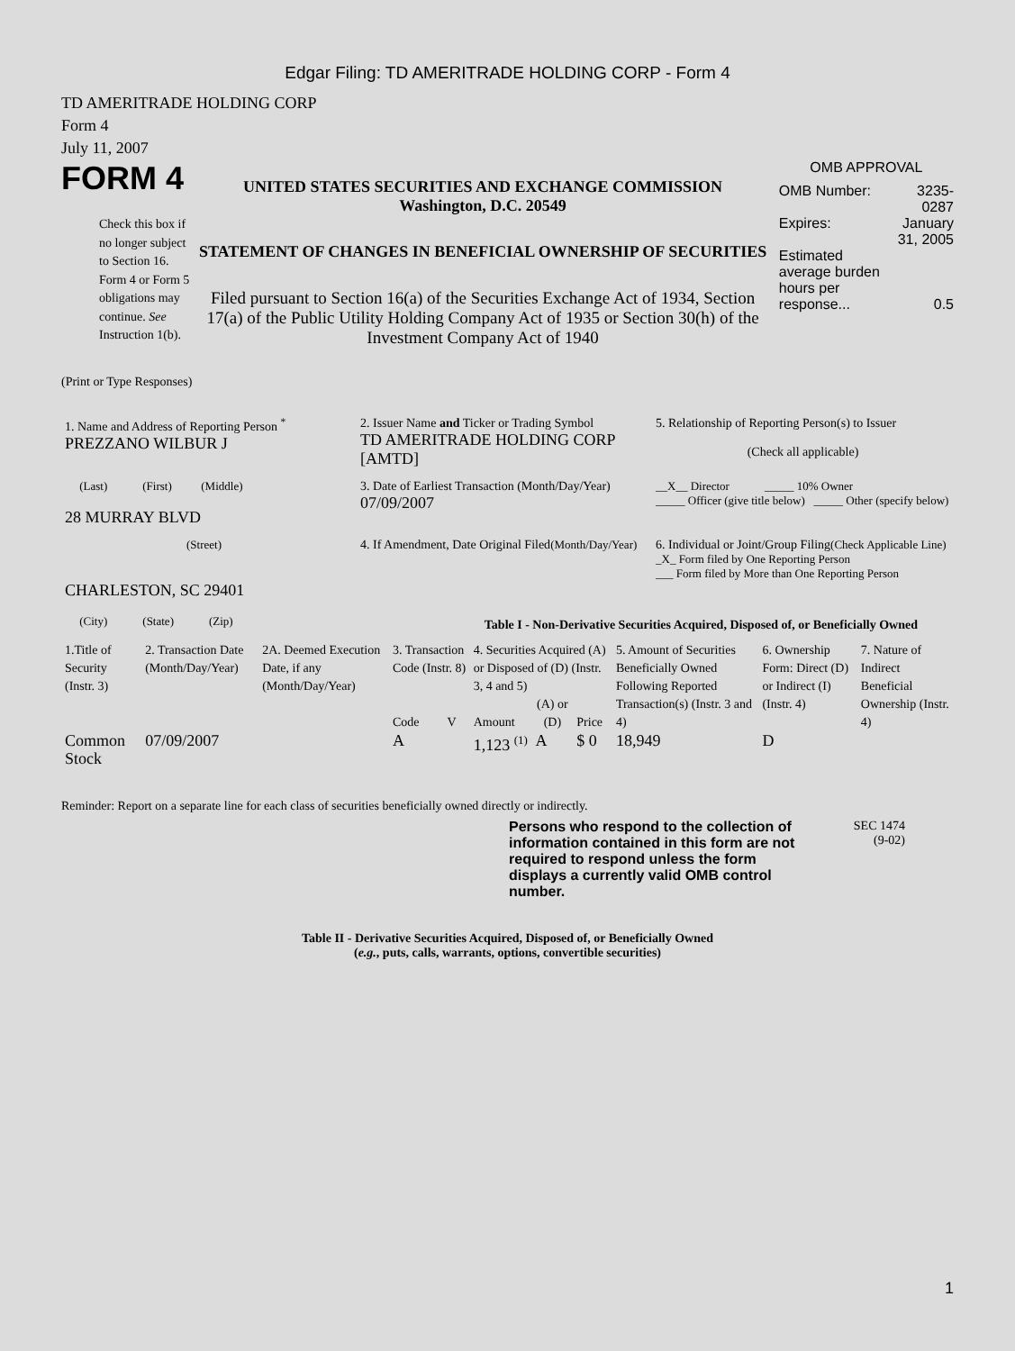Edgar Filing: TD AMERITRADE HOLDING CORP - Form 4
TD AMERITRADE HOLDING CORP
Form 4
July 11, 2007
FORM 4
Check this box if no longer subject to Section 16. Form 4 or Form 5 obligations may continue. See Instruction 1(b).
UNITED STATES SECURITIES AND EXCHANGE COMMISSION
Washington, D.C. 20549
STATEMENT OF CHANGES IN BENEFICIAL OWNERSHIP OF SECURITIES
Filed pursuant to Section 16(a) of the Securities Exchange Act of 1934, Section 17(a) of the Public Utility Holding Company Act of 1935 or Section 30(h) of the Investment Company Act of 1940
OMB APPROVAL
| OMB Number: | 3235-0287 |
| Expires: | January 31, 2005 |
| Estimated average burden hours per response... | 0.5 |
(Print or Type Responses)
| 1. Name and Address of Reporting Person <sup>*</sup> PREZZANO WILBUR J | 2. Issuer Name and Ticker or Trading Symbol TD AMERITRADE HOLDING CORP [AMTD] | 5. Relationship of Reporting Person(s) to Issuer (Check all applicable) |
| (Last) (First) (Middle) 28 MURRAY BLVD | 3. Date of Earliest Transaction (Month/Day/Year) 07/09/2007 | __X__ Director _____ 10% Owner _____ Officer (give title below) _____ Other (specify below) |
| (Street) CHARLESTON, SC 29401 (City) (State) (Zip) | 4. If Amendment, Date Original Filed (Month/Day/Year) | 6. Individual or Joint/Group Filing (Check Applicable Line) _X_ Form filed by One Reporting Person ___ Form filed by More than One Reporting Person |
Table I - Non-Derivative Securities Acquired, Disposed of, or Beneficially Owned
| 1.Title of Security (Instr. 3) | 2. Transaction Date (Month/Day/Year) | 2A. Deemed Execution Date, if any (Month/Day/Year) | 3. Transaction Code (Instr. 8) | | 4. Securities Acquired (A) or Disposed of (D) (Instr. 3, 4 and 5) | | | 5. Amount of Securities Beneficially Owned Following Reported Transaction(s) (Instr. 3 and 4) | 6. Ownership Form: Direct (D) or Indirect (I) (Instr. 4) | 7. Nature of Indirect Beneficial Ownership (Instr. 4) |
| | | | Code | V | Amount | (A) or (D) | Price | | | |
| Common Stock | 07/09/2007 | | A | | 1,123 <sup>(1)</sup> | A | $ 0 | 18,949 | D | |
Reminder: Report on a separate line for each class of securities beneficially owned directly or indirectly.
Persons who respond to the collection of information contained in this form are not required to respond unless the form displays a currently valid OMB control number.
SEC 1474
(9-02)
Table II - Derivative Securities Acquired, Disposed of, or Beneficially Owned
(e.g., puts, calls, warrants, options, convertible securities)
1